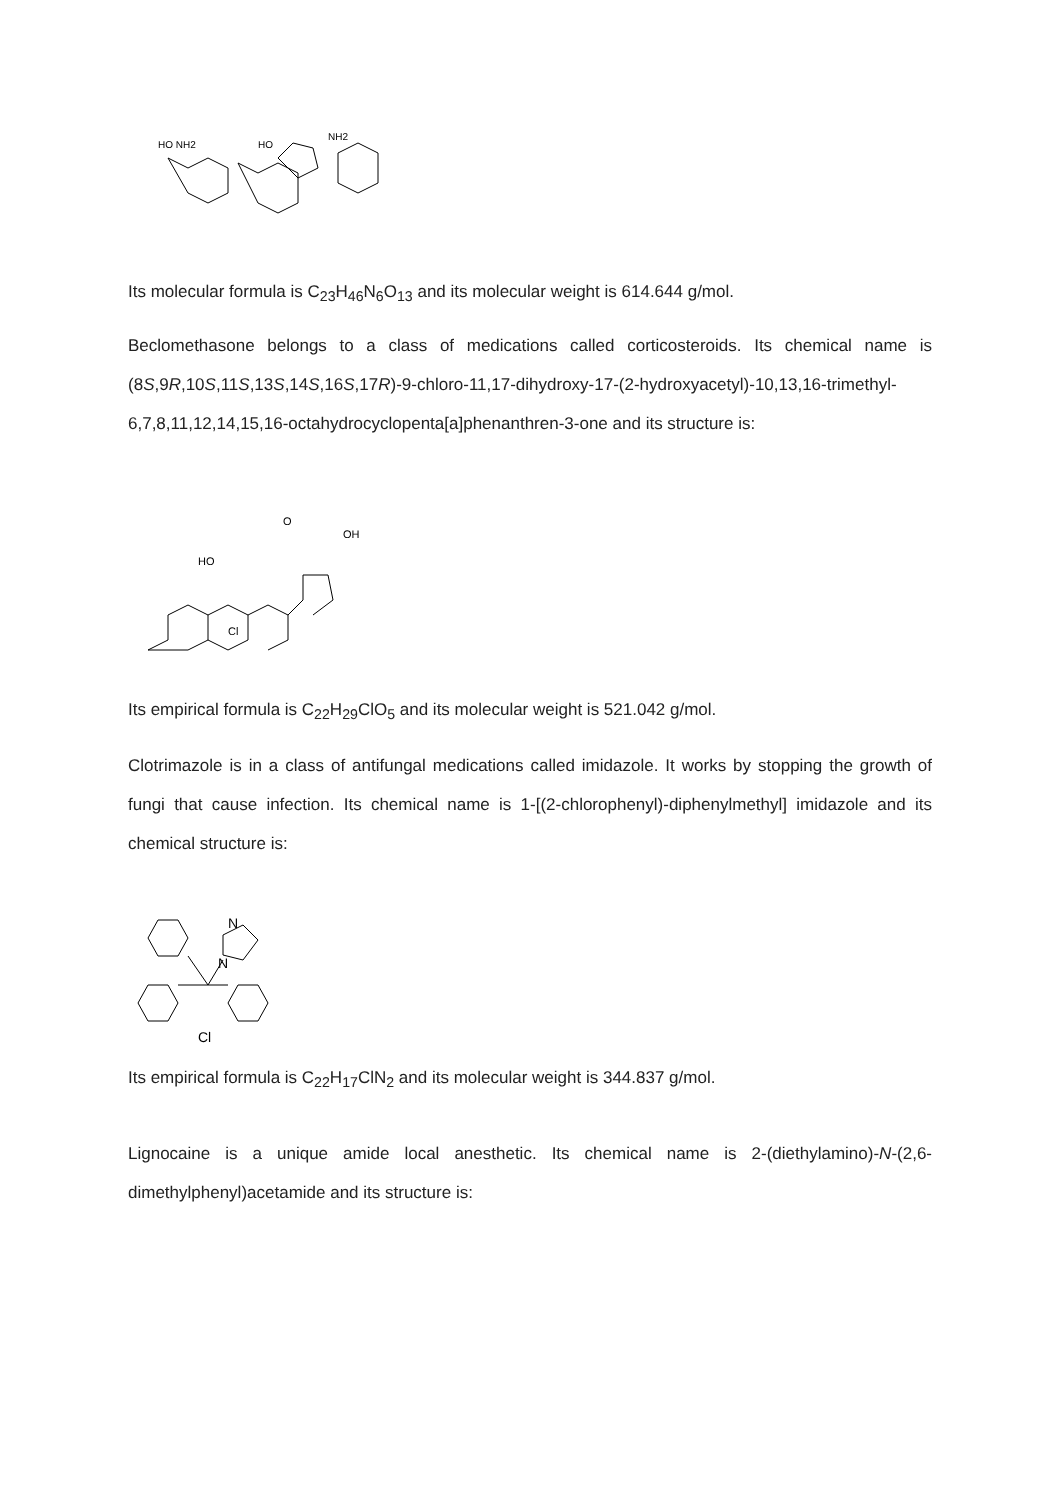HO NH2
HO
NH2
Its molecular formula is C<sub>23</sub>H<sub>46</sub>N<sub>6</sub>O<sub>13</sub> and its molecular weight is 614.644 g/mol.
Beclomethasone belongs to a class of medications called corticosteroids. Its chemical name is (8S,9R,10S,11S,13S,14S,16S,17R)-9-chloro-11,17-dihydroxy-17-(2-hydroxyacetyl)-10,13,16-trimethyl-6,7,8,11,12,14,15,16-octahydrocyclopenta[a]phenanthren-3-one and its structure is:
O
OH
HO
Cl
Its empirical formula is C<sub>22</sub>H<sub>29</sub>ClO<sub>5</sub> and its molecular weight is 521.042 g/mol.
Clotrimazole is in a class of antifungal medications called imidazole. It works by stopping the growth of fungi that cause infection. Its chemical name is 1-[(2-chlorophenyl)-diphenylmethyl] imidazole and its chemical structure is:
N
N
Cl
Its empirical formula is C<sub>22</sub>H<sub>17</sub>ClN<sub>2</sub> and its molecular weight is 344.837 g/mol.
Lignocaine is a unique amide local anesthetic. Its chemical name is 2-(diethylamino)-N-(2,6-dimethylphenyl)acetamide and its structure is: